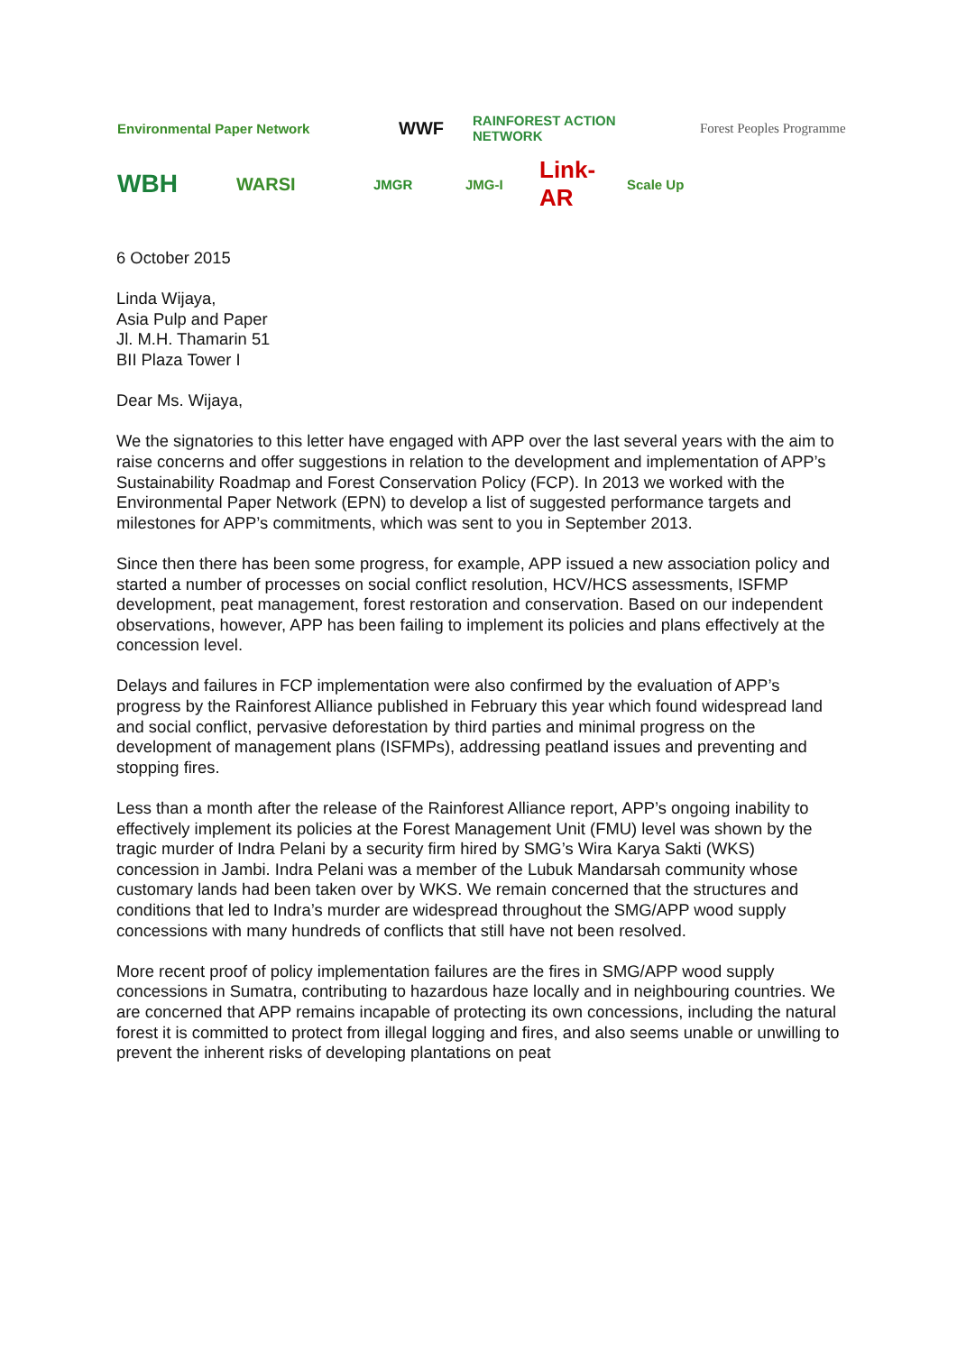Environmental Paper Network WWF RAINFOREST ACTION NETWORK Forest Peoples Programme
WBH WARSI JMGR JMG-I Link-AR Scale Up
6 October 2015
Linda Wijaya,
Asia Pulp and Paper
Jl. M.H. Thamarin 51
BII Plaza Tower I
Dear Ms. Wijaya,
We the signatories to this letter have engaged with APP over the last several years with the aim to raise concerns and offer suggestions in relation to the development and implementation of APP’s Sustainability Roadmap and Forest Conservation Policy (FCP). In 2013 we worked with the Environmental Paper Network (EPN) to develop a list of suggested performance targets and milestones for APP’s commitments, which was sent to you in September 2013.
Since then there has been some progress, for example, APP issued a new association policy and started a number of processes on social conflict resolution, HCV/HCS assessments, ISFMP development, peat management, forest restoration and conservation. Based on our independent observations, however, APP has been failing to implement its policies and plans effectively at the concession level.
Delays and failures in FCP implementation were also confirmed by the evaluation of APP’s progress by the Rainforest Alliance published in February this year which found widespread land and social conflict, pervasive deforestation by third parties and minimal progress on the development of management plans (ISFMPs), addressing peatland issues and preventing and stopping fires.
Less than a month after the release of the Rainforest Alliance report, APP’s ongoing inability to effectively implement its policies at the Forest Management Unit (FMU) level was shown by the tragic murder of Indra Pelani by a security firm hired by SMG’s Wira Karya Sakti (WKS) concession in Jambi. Indra Pelani was a member of the Lubuk Mandarsah community whose customary lands had been taken over by WKS. We remain concerned that the structures and conditions that led to Indra’s murder are widespread throughout the SMG/APP wood supply concessions with many hundreds of conflicts that still have not been resolved.
More recent proof of policy implementation failures are the fires in SMG/APP wood supply concessions in Sumatra, contributing to hazardous haze locally and in neighbouring countries. We are concerned that APP remains incapable of protecting its own concessions, including the natural forest it is committed to protect from illegal logging and fires, and also seems unable or unwilling to prevent the inherent risks of developing plantations on peat